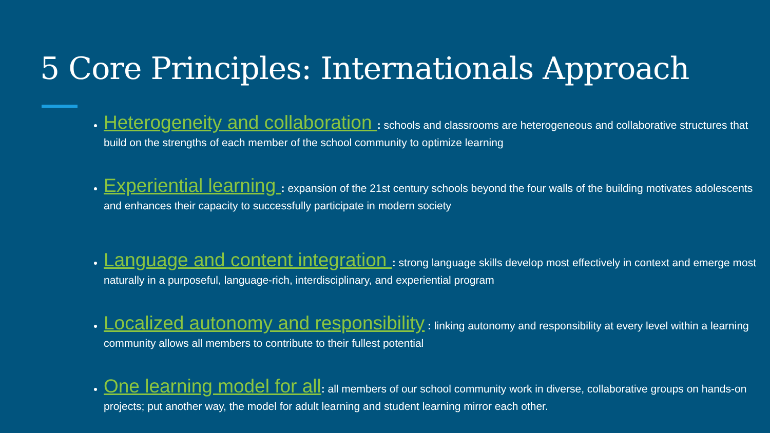5 Core Principles: Internationals Approach
Heterogeneity and collaboration : schools and classrooms are heterogeneous and collaborative structures that build on the strengths of each member of the school community to optimize learning
Experiential learning : expansion of the 21st century schools beyond the four walls of the building motivates adolescents and enhances their capacity to successfully participate in modern society
Language and content integration : strong language skills develop most effectively in context and emerge most naturally in a purposeful, language-rich, interdisciplinary, and experiential program
Localized autonomy and responsibility : linking autonomy and responsibility at every level within a learning community allows all members to contribute to their fullest potential
One learning model for all: all members of our school community work in diverse, collaborative groups on hands-on projects; put another way, the model for adult learning and student learning mirror each other.